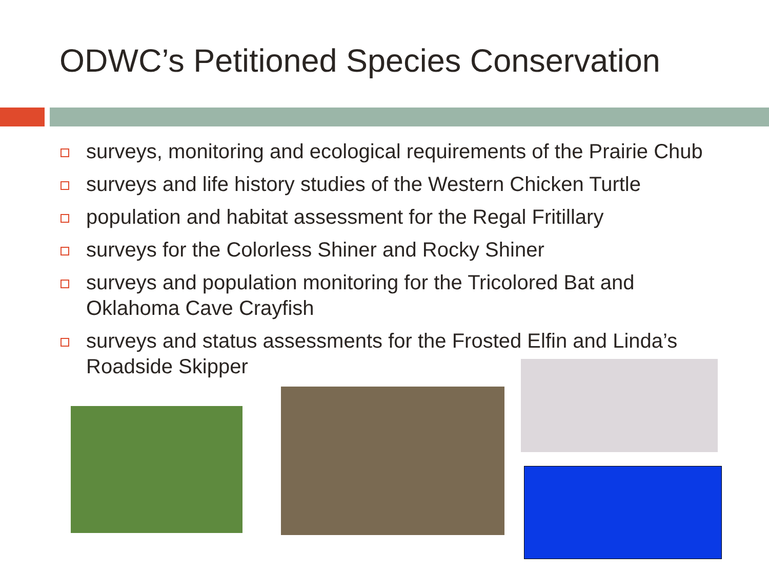ODWC’s Petitioned Species Conservation
surveys, monitoring and ecological requirements of the Prairie Chub
surveys and life history studies of the Western Chicken Turtle
population and habitat assessment for the Regal Fritillary
surveys for the Colorless Shiner and Rocky Shiner
surveys and population monitoring for the Tricolored Bat and Oklahoma Cave Crayfish
surveys and status assessments for the Frosted Elfin and Linda’s Roadside Skipper